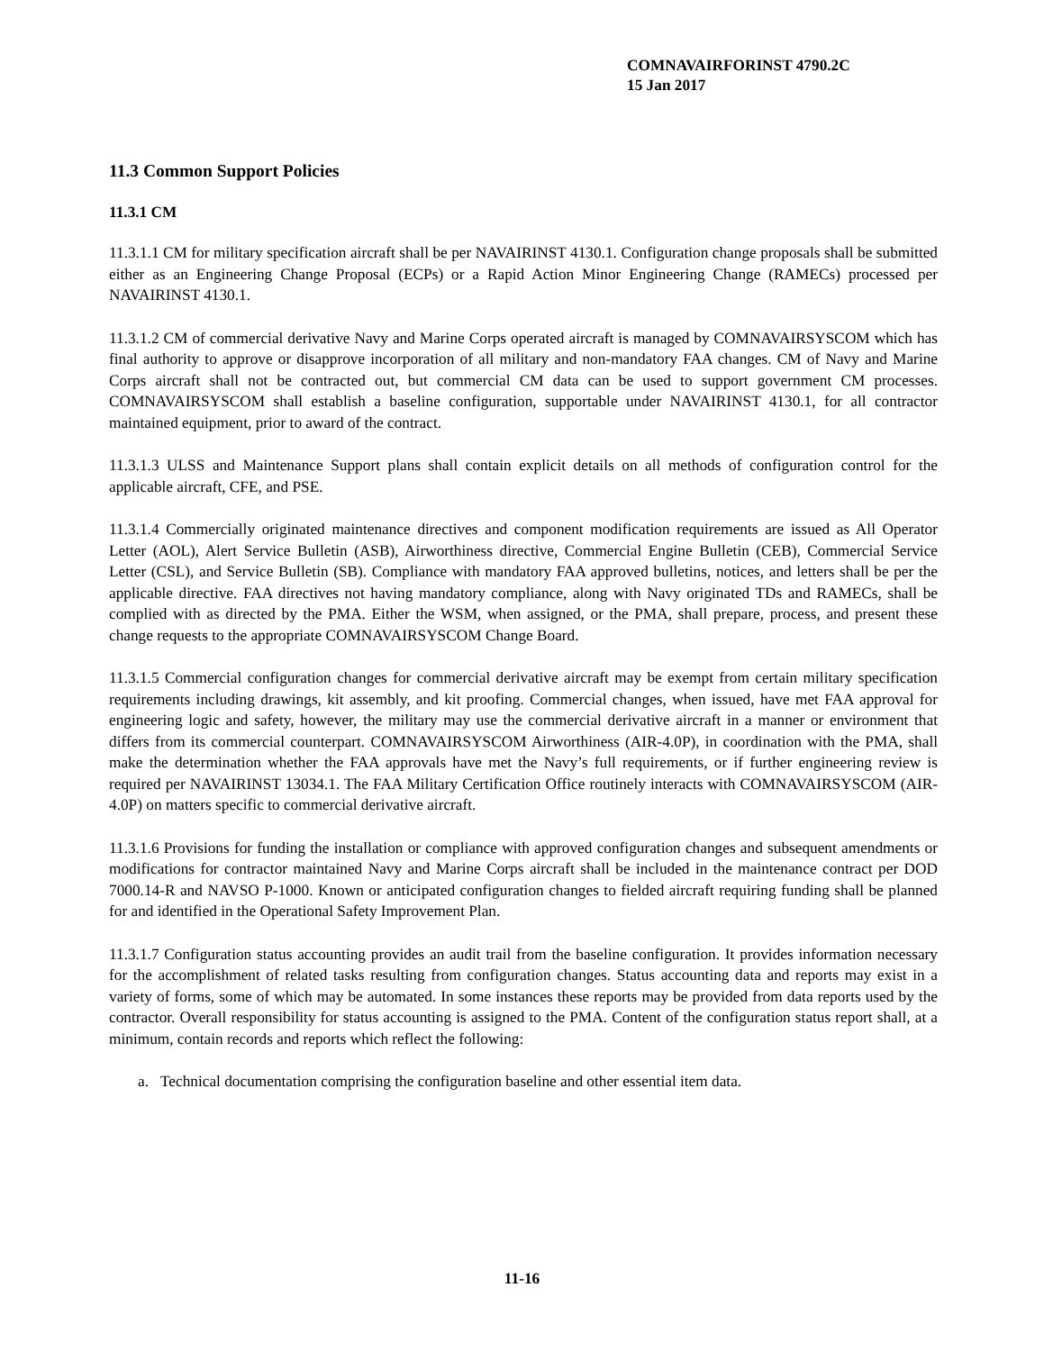COMNAVAIRFORINST 4790.2C
15 Jan 2017
11.3 Common Support Policies
11.3.1 CM
11.3.1.1 CM for military specification aircraft shall be per NAVAIRINST 4130.1. Configuration change proposals shall be submitted either as an Engineering Change Proposal (ECPs) or a Rapid Action Minor Engineering Change (RAMECs) processed per NAVAIRINST 4130.1.
11.3.1.2 CM of commercial derivative Navy and Marine Corps operated aircraft is managed by COMNAVAIRSYSCOM which has final authority to approve or disapprove incorporation of all military and non-mandatory FAA changes. CM of Navy and Marine Corps aircraft shall not be contracted out, but commercial CM data can be used to support government CM processes. COMNAVAIRSYSCOM shall establish a baseline configuration, supportable under NAVAIRINST 4130.1, for all contractor maintained equipment, prior to award of the contract.
11.3.1.3 ULSS and Maintenance Support plans shall contain explicit details on all methods of configuration control for the applicable aircraft, CFE, and PSE.
11.3.1.4 Commercially originated maintenance directives and component modification requirements are issued as All Operator Letter (AOL), Alert Service Bulletin (ASB), Airworthiness directive, Commercial Engine Bulletin (CEB), Commercial Service Letter (CSL), and Service Bulletin (SB). Compliance with mandatory FAA approved bulletins, notices, and letters shall be per the applicable directive. FAA directives not having mandatory compliance, along with Navy originated TDs and RAMECs, shall be complied with as directed by the PMA. Either the WSM, when assigned, or the PMA, shall prepare, process, and present these change requests to the appropriate COMNAVAIRSYSCOM Change Board.
11.3.1.5 Commercial configuration changes for commercial derivative aircraft may be exempt from certain military specification requirements including drawings, kit assembly, and kit proofing. Commercial changes, when issued, have met FAA approval for engineering logic and safety, however, the military may use the commercial derivative aircraft in a manner or environment that differs from its commercial counterpart. COMNAVAIRSYSCOM Airworthiness (AIR-4.0P), in coordination with the PMA, shall make the determination whether the FAA approvals have met the Navy’s full requirements, or if further engineering review is required per NAVAIRINST 13034.1. The FAA Military Certification Office routinely interacts with COMNAVAIRSYSCOM (AIR-4.0P) on matters specific to commercial derivative aircraft.
11.3.1.6 Provisions for funding the installation or compliance with approved configuration changes and subsequent amendments or modifications for contractor maintained Navy and Marine Corps aircraft shall be included in the maintenance contract per DOD 7000.14-R and NAVSO P-1000. Known or anticipated configuration changes to fielded aircraft requiring funding shall be planned for and identified in the Operational Safety Improvement Plan.
11.3.1.7 Configuration status accounting provides an audit trail from the baseline configuration. It provides information necessary for the accomplishment of related tasks resulting from configuration changes. Status accounting data and reports may exist in a variety of forms, some of which may be automated. In some instances these reports may be provided from data reports used by the contractor. Overall responsibility for status accounting is assigned to the PMA. Content of the configuration status report shall, at a minimum, contain records and reports which reflect the following:
a. Technical documentation comprising the configuration baseline and other essential item data.
11-16